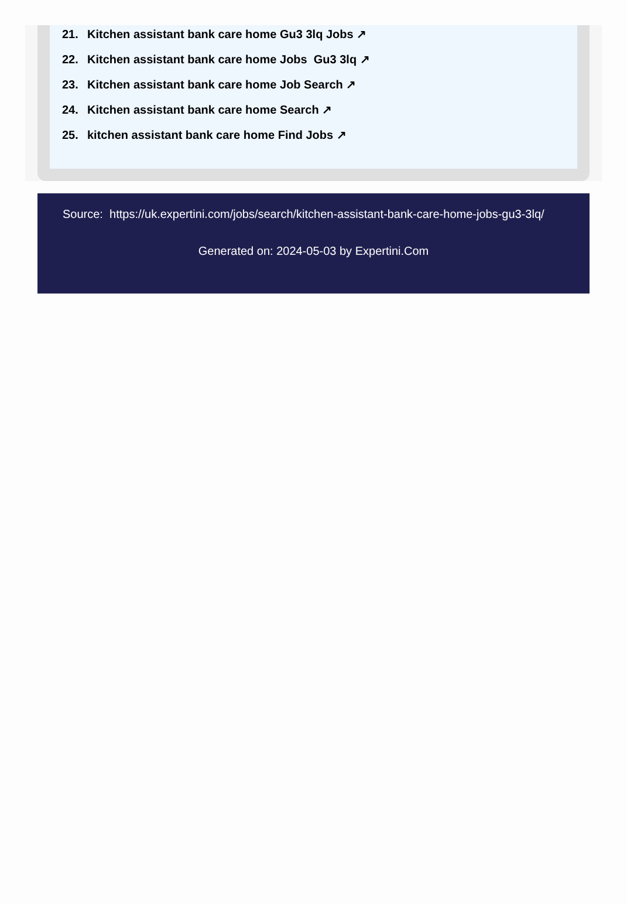21. Kitchen assistant bank care home Gu3 3lq Jobs ↗
22. Kitchen assistant bank care home Jobs Gu3 3lq ↗
23. Kitchen assistant bank care home Job Search ↗
24. Kitchen assistant bank care home Search ↗
25. kitchen assistant bank care home Find Jobs ↗
Source: https://uk.expertini.com/jobs/search/kitchen-assistant-bank-care-home-jobs-gu3-3lq/
Generated on: 2024-05-03 by Expertini.Com